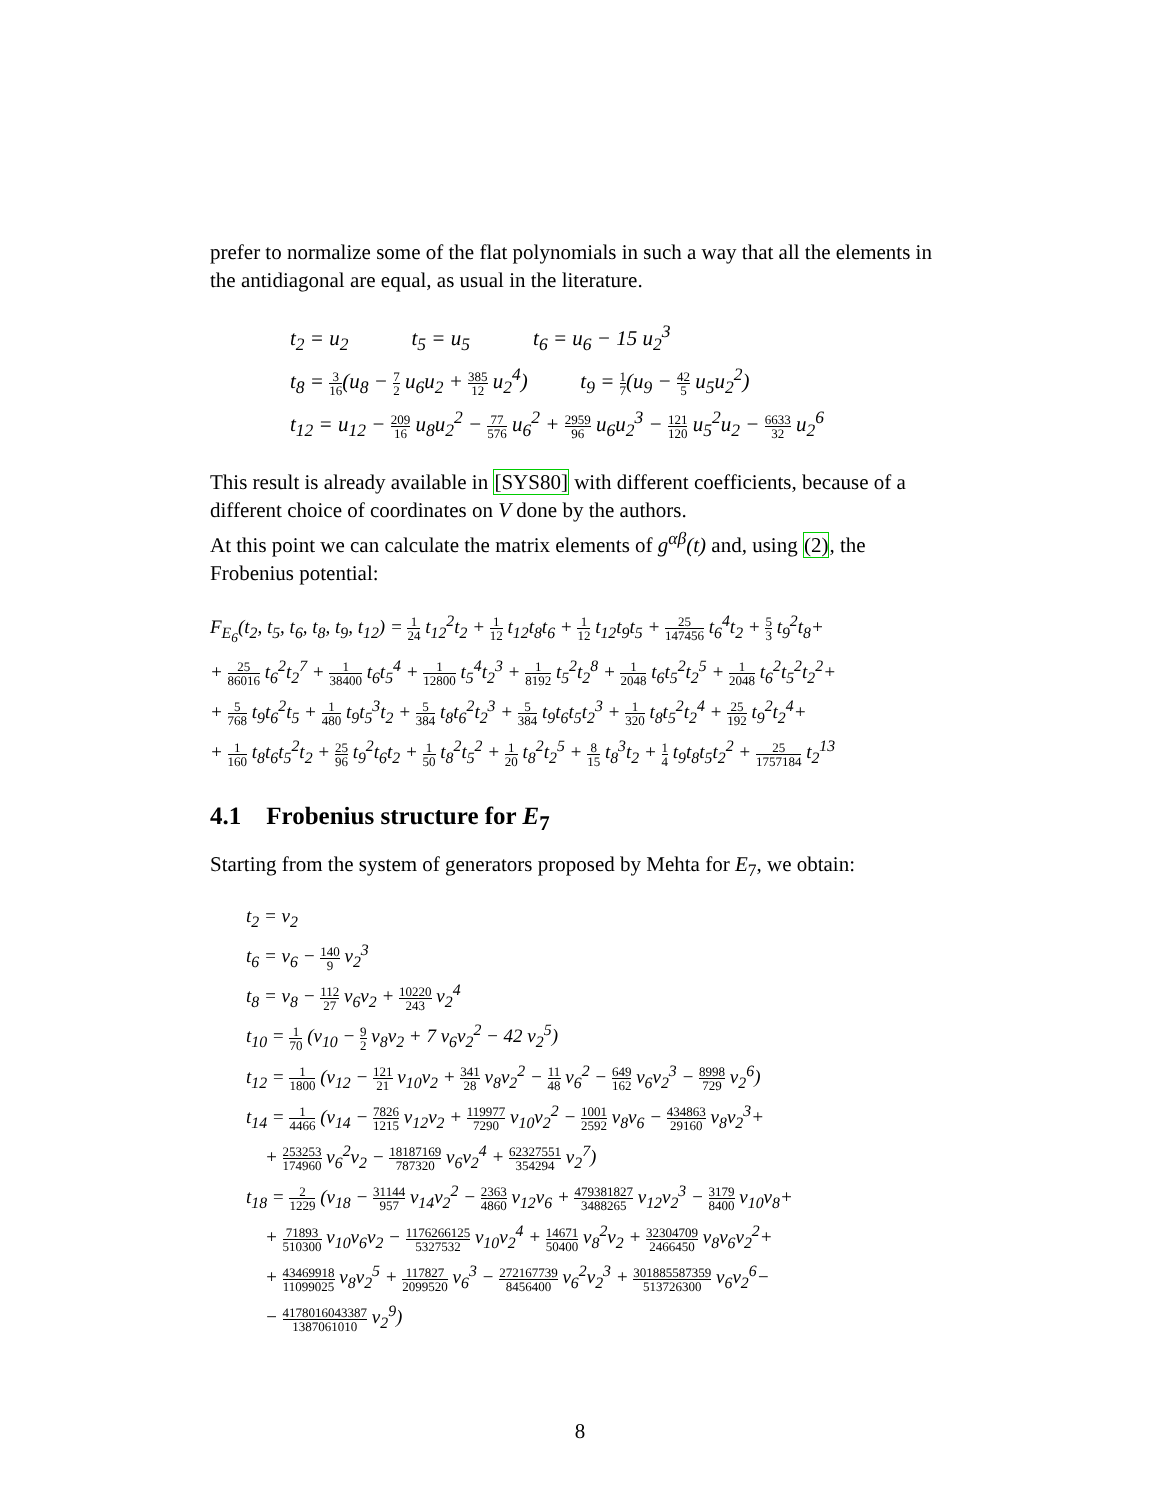prefer to normalize some of the flat polynomials in such a way that all the elements in the antidiagonal are equal, as usual in the literature.
t<sub>2</sub> = u<sub>2</sub> t<sub>5</sub> = u<sub>5</sub> t<sub>6</sub> = u<sub>6</sub> − 15 u<sub>2</sub><sup>3</sup>
t<sub>8</sub> = 3 16(u<sub>8</sub> − 7 2 u<sub>6</sub>u<sub>2</sub> + 385 12 u<sub>2</sub><sup>4</sup>) t<sub>9</sub> = 1 7(u<sub>9</sub> − 42 5 u<sub>5</sub>u<sub>2</sub><sup>2</sup>)
t<sub>12</sub> = u<sub>12</sub> − 209 16 u<sub>8</sub>u<sub>2</sub><sup>2</sup> − 77 576 u<sub>6</sub><sup>2</sup> + 2959 96 u<sub>6</sub>u<sub>2</sub><sup>3</sup> − 121 120 u<sub>5</sub><sup>2</sup>u<sub>2</sub> − 6633 32 u<sub>2</sub><sup>6</sup>
This result is already available in [SYS80] with different coefficients, because of a different choice of coordinates on V done by the authors.
At this point we can calculate the matrix elements of g<sup>αβ</sup>(t) and, using (2), the Frobenius potential:
F<sub>E<sub>6</sub></sub>(t<sub>2</sub>, t<sub>5</sub>, t<sub>6</sub>, t<sub>8</sub>, t<sub>9</sub>, t<sub>12</sub>) = 1 24 t<sub>12</sub><sup>2</sup>t<sub>2</sub> + 1 12 t<sub>12</sub>t<sub>8</sub>t<sub>6</sub> + 1 12 t<sub>12</sub>t<sub>9</sub>t<sub>5</sub> + 25 147456 t<sub>6</sub><sup>4</sup>t<sub>2</sub> + 5 3 t<sub>9</sub><sup>2</sup>t<sub>8</sub>+
+ 25 86016 t<sub>6</sub><sup>2</sup>t<sub>2</sub><sup>7</sup> + 1 38400 t<sub>6</sub>t<sub>5</sub><sup>4</sup> + 1 12800 t<sub>5</sub><sup>4</sup>t<sub>2</sub><sup>3</sup> + 1 8192 t<sub>5</sub><sup>2</sup>t<sub>2</sub><sup>8</sup> + 1 2048 t<sub>6</sub>t<sub>5</sub><sup>2</sup>t<sub>2</sub><sup>5</sup> + 1 2048 t<sub>6</sub><sup>2</sup>t<sub>5</sub><sup>2</sup>t<sub>2</sub><sup>2</sup>+
+ 5 768 t<sub>9</sub>t<sub>6</sub><sup>2</sup>t<sub>5</sub> + 1 480 t<sub>9</sub>t<sub>5</sub><sup>3</sup>t<sub>2</sub> + 5 384 t<sub>8</sub>t<sub>6</sub><sup>2</sup>t<sub>2</sub><sup>3</sup> + 5 384 t<sub>9</sub>t<sub>6</sub>t<sub>5</sub>t<sub>2</sub><sup>3</sup> + 1 320 t<sub>8</sub>t<sub>5</sub><sup>2</sup>t<sub>2</sub><sup>4</sup> + 25 192 t<sub>9</sub><sup>2</sup>t<sub>2</sub><sup>4</sup>+
+ 1 160 t<sub>8</sub>t<sub>6</sub>t<sub>5</sub><sup>2</sup>t<sub>2</sub> + 25 96 t<sub>9</sub><sup>2</sup>t<sub>6</sub>t<sub>2</sub> + 1 50 t<sub>8</sub><sup>2</sup>t<sub>5</sub><sup>2</sup> + 1 20 t<sub>8</sub><sup>2</sup>t<sub>2</sub><sup>5</sup> + 8 15 t<sub>8</sub><sup>3</sup>t<sub>2</sub> + 1 4 t<sub>9</sub>t<sub>8</sub>t<sub>5</sub>t<sub>2</sub><sup>2</sup> + 25 1757184 t<sub>2</sub><sup>13</sup>
4.1 Frobenius structure for E<sub>7</sub>
Starting from the system of generators proposed by Mehta for E<sub>7</sub>, we obtain:
t<sub>2</sub> = v<sub>2</sub>
t<sub>6</sub> = v<sub>6</sub> − 140 9 v<sub>2</sub><sup>3</sup>
t<sub>8</sub> = v<sub>8</sub> − 112 27 v<sub>6</sub>v<sub>2</sub> + 10220 243 v<sub>2</sub><sup>4</sup>
t<sub>10</sub> = 1 70 (v<sub>10</sub> − 9 2 v<sub>8</sub>v<sub>2</sub> + 7 v<sub>6</sub>v<sub>2</sub><sup>2</sup> − 42 v<sub>2</sub><sup>5</sup>)
t<sub>12</sub> = 1 1800 (v<sub>12</sub> − 121 21 v<sub>10</sub>v<sub>2</sub> + 341 28 v<sub>8</sub>v<sub>2</sub><sup>2</sup> − 11 48 v<sub>6</sub><sup>2</sup> − 649 162 v<sub>6</sub>v<sub>2</sub><sup>3</sup> − 8998 729 v<sub>2</sub><sup>6</sup>)
t<sub>14</sub> = 1 4466 (v<sub>14</sub> − 7826 1215 v<sub>12</sub>v<sub>2</sub> + 119977 7290 v<sub>10</sub>v<sub>2</sub><sup>2</sup> − 1001 2592 v<sub>8</sub>v<sub>6</sub> − 434863 29160 v<sub>8</sub>v<sub>2</sub><sup>3</sup>+
+ 253253 174960 v<sub>6</sub><sup>2</sup>v<sub>2</sub> − 18187169 787320 v<sub>6</sub>v<sub>2</sub><sup>4</sup> + 62327551 354294 v<sub>2</sub><sup>7</sup>)
t<sub>18</sub> = 2 1229 (v<sub>18</sub> − 31144 957 v<sub>14</sub>v<sub>2</sub><sup>2</sup> − 2363 4860 v<sub>12</sub>v<sub>6</sub> + 479381827 3488265 v<sub>12</sub>v<sub>2</sub><sup>3</sup> − 3179 8400 v<sub>10</sub>v<sub>8</sub>+
+ 71893 510300 v<sub>10</sub>v<sub>6</sub>v<sub>2</sub> − 1176266125 5327532 v<sub>10</sub>v<sub>2</sub><sup>4</sup> + 14671 50400 v<sub>8</sub><sup>2</sup>v<sub>2</sub> + 32304709 2466450 v<sub>8</sub>v<sub>6</sub>v<sub>2</sub><sup>2</sup>+
+ 43469918 11099025 v<sub>8</sub>v<sub>2</sub><sup>5</sup> + 117827 2099520 v<sub>6</sub><sup>3</sup> − 272167739 8456400 v<sub>6</sub><sup>2</sup>v<sub>2</sub><sup>3</sup> + 301885587359 513726300 v<sub>6</sub>v<sub>2</sub><sup>6</sup>−
− 4178016043387 1387061010 v<sub>2</sub><sup>9</sup>)
8